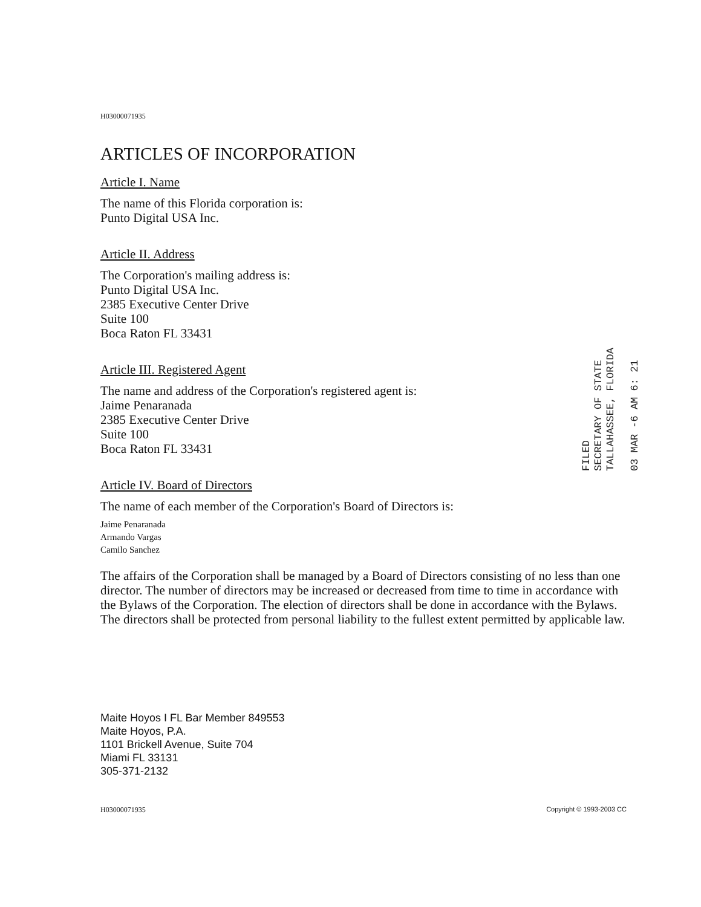H03000071935
ARTICLES OF INCORPORATION
Article I. Name
The name of this Florida corporation is:
Punto Digital USA Inc.
Article II. Address
The Corporation's mailing address is:
Punto Digital USA Inc.
2385 Executive Center Drive
Suite 100
Boca Raton FL 33431
Article III. Registered Agent
The name and address of the Corporation's registered agent is:
Jaime Penaranada
2385 Executive Center Drive
Suite 100
Boca Raton FL 33431
Article IV. Board of Directors
The name of each member of the Corporation's Board of Directors is:
Jaime Penaranada
Armando Vargas
Camilo Sanchez
The affairs of the Corporation shall be managed by a Board of Directors consisting of no less than one director. The number of directors may be increased or decreased from time to time in accordance with the Bylaws of the Corporation. The election of directors shall be done in accordance with the Bylaws. The directors shall be protected from personal liability to the fullest extent permitted by applicable law.
Maite Hoyos I FL Bar Member 849553
Maite Hoyos, P.A.
1101 Brickell Avenue, Suite 704
Miami FL 33131
305-371-2132
H03000071935 Copyright © 1993-2003 CC
FILED
SECRETARY OF STATE
TALLAHASSEE, FLORIDA
03 MAR -6 AM 6: 21